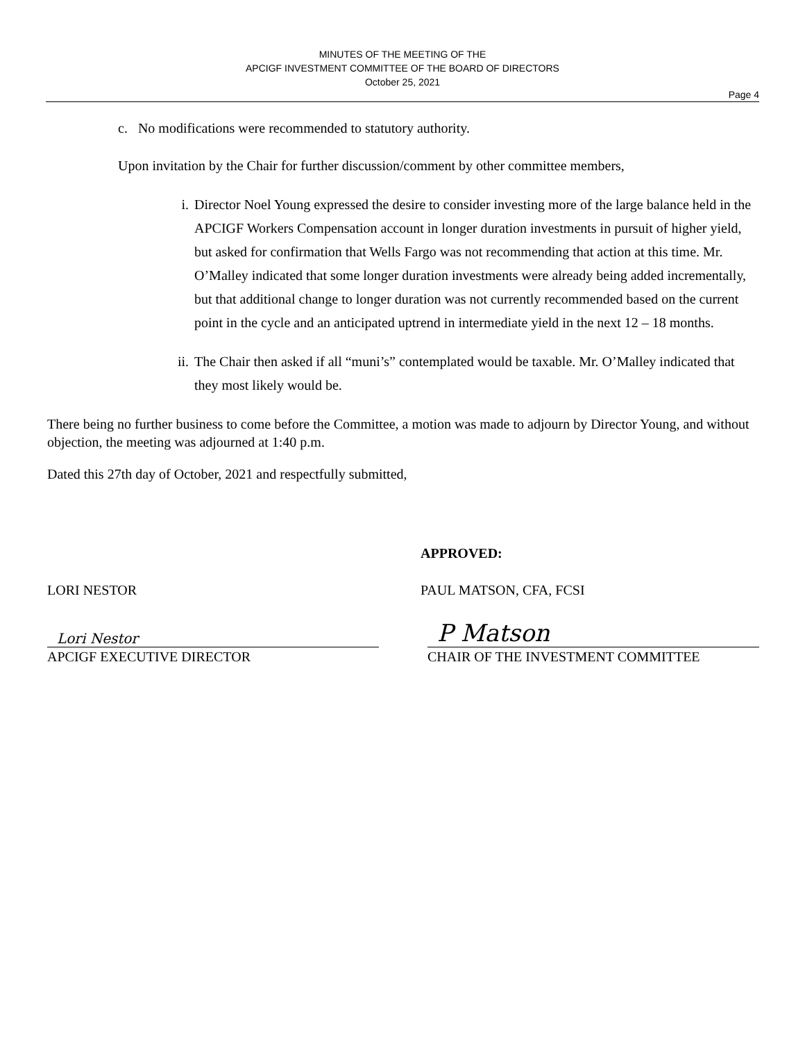MINUTES OF THE MEETING OF THE
APCIGF INVESTMENT COMMITTEE OF THE BOARD OF DIRECTORS
October 25, 2021
Page 4
c. No modifications were recommended to statutory authority.
Upon invitation by the Chair for further discussion/comment by other committee members,
i. Director Noel Young expressed the desire to consider investing more of the large balance held in the APCIGF Workers Compensation account in longer duration investments in pursuit of higher yield, but asked for confirmation that Wells Fargo was not recommending that action at this time. Mr. O’Malley indicated that some longer duration investments were already being added incrementally, but that additional change to longer duration was not currently recommended based on the current point in the cycle and an anticipated uptrend in intermediate yield in the next 12 – 18 months.
ii. The Chair then asked if all “muni’s” contemplated would be taxable. Mr. O’Malley indicated that they most likely would be.
There being no further business to come before the Committee, a motion was made to adjourn by Director Young, and without objection, the meeting was adjourned at 1:40 p.m.
Dated this 27th day of October, 2021 and respectfully submitted,
APPROVED:
LORI NESTOR PAUL MATSON, CFA, FCSI
Lori Nestor
APCIGF EXECUTIVE DIRECTOR
P Matson
CHAIR OF THE INVESTMENT COMMITTEE